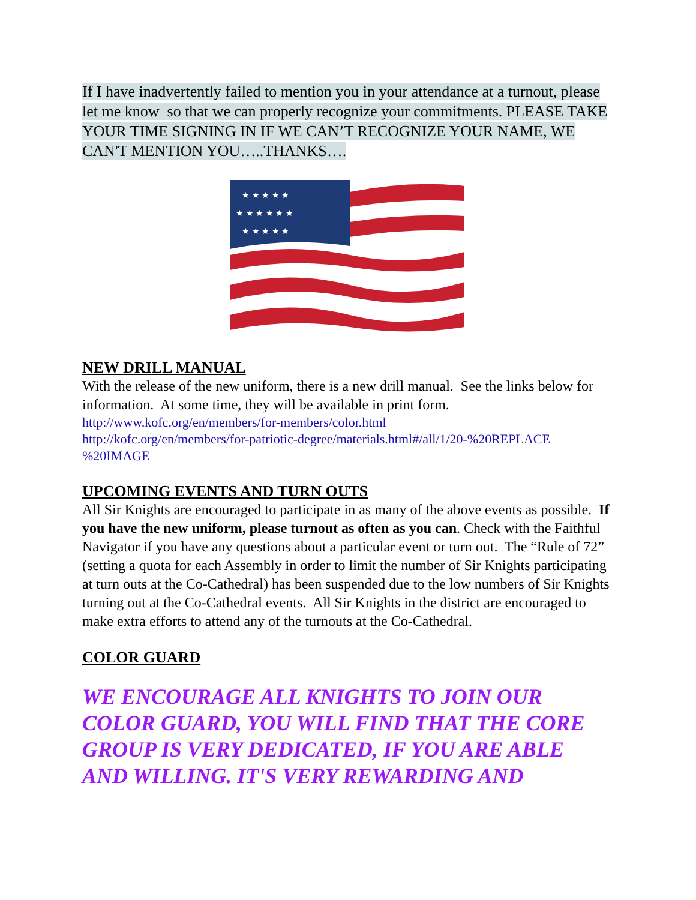If I have inadvertently failed to mention you in your attendance at a turnout, please let me know so that we can properly recognize your commitments. PLEASE TAKE YOUR TIME SIGNING IN IF WE CAN’T RECOGNIZE YOUR NAME, WE CAN'T MENTION YOU…..THANKS….
★ ★ ★ ★ ★
★ ★ ★ ★ ★ ★
★ ★ ★ ★ ★
NEW DRILL MANUAL
With the release of the new uniform, there is a new drill manual. See the links below for information. At some time, they will be available in print form.
http://www.kofc.org/en/members/for-members/color.html
http://kofc.org/en/members/for-patriotic-degree/materials.html#/all/1/20-%20REPLACE %20IMAGE
UPCOMING EVENTS AND TURN OUTS
All Sir Knights are encouraged to participate in as many of the above events as possible. If you have the new uniform, please turnout as often as you can. Check with the Faithful Navigator if you have any questions about a particular event or turn out. The “Rule of 72” (setting a quota for each Assembly in order to limit the number of Sir Knights participating at turn outs at the Co-Cathedral) has been suspended due to the low numbers of Sir Knights turning out at the Co-Cathedral events. All Sir Knights in the district are encouraged to make extra efforts to attend any of the turnouts at the Co-Cathedral.
COLOR GUARD
WE ENCOURAGE ALL KNIGHTS TO JOIN OUR COLOR GUARD, YOU WILL FIND THAT THE CORE GROUP IS VERY DEDICATED, IF YOU ARE ABLE AND WILLING. IT'S VERY REWARDING AND